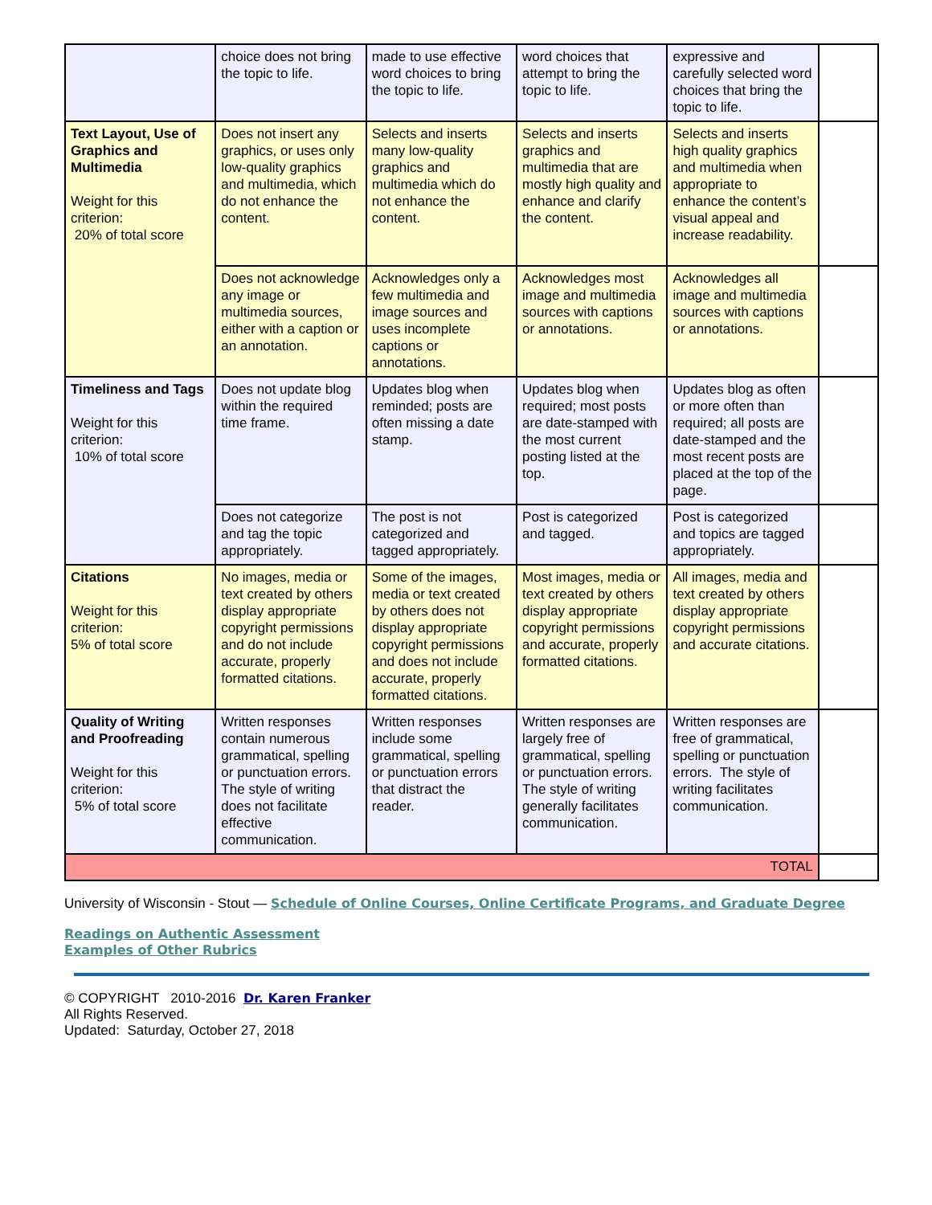| | choice does not bring the topic to life. | made to use effective word choices to bring the topic to life. | word choices that attempt to bring the topic to life. | expressive and carefully selected word choices that bring the topic to life. | |
| Text Layout, Use of Graphics and Multimedia Weight for this criterion: 20% of total score | Does not insert any graphics, or uses only low-quality graphics and multimedia, which do not enhance the content. | Selects and inserts many low-quality graphics and multimedia which do not enhance the content. | Selects and inserts graphics and multimedia that are mostly high quality and enhance and clarify the content. | Selects and inserts high quality graphics and multimedia when appropriate to enhance the content’s visual appeal and increase readability. | |
| | Does not acknowledge any image or multimedia sources, either with a caption or an annotation. | Acknowledges only a few multimedia and image sources and uses incomplete captions or annotations. | Acknowledges most image and multimedia sources with captions or annotations. | Acknowledges all image and multimedia sources with captions or annotations. | |
| Timeliness and Tags Weight for this criterion: 10% of total score | Does not update blog within the required time frame. | Updates blog when reminded; posts are often missing a date stamp. | Updates blog when required; most posts are date-stamped with the most current posting listed at the top. | Updates blog as often or more often than required; all posts are date-stamped and the most recent posts are placed at the top of the page. | |
| | Does not categorize and tag the topic appropriately. | The post is not categorized and tagged appropriately. | Post is categorized and tagged. | Post is categorized and topics are tagged appropriately. | |
| Citations Weight for this criterion: 5% of total score | No images, media or text created by others display appropriate copyright permissions and do not include accurate, properly formatted citations. | Some of the images, media or text created by others does not display appropriate copyright permissions and does not include accurate, properly formatted citations. | Most images, media or text created by others display appropriate copyright permissions and accurate, properly formatted citations. | All images, media and text created by others display appropriate copyright permissions and accurate citations. | |
| Quality of Writing and Proofreading Weight for this criterion: 5% of total score | Written responses contain numerous grammatical, spelling or punctuation errors. The style of writing does not facilitate effective communication. | Written responses include some grammatical, spelling or punctuation errors that distract the reader. | Written responses are largely free of grammatical, spelling or punctuation errors. The style of writing generally facilitates communication. | Written responses are free of grammatical, spelling or punctuation errors. The style of writing facilitates communication. | |
| TOTAL | | | | | |
University of Wisconsin - Stout — Schedule of Online Courses, Online Certificate Programs, and Graduate Degree
Readings on Authentic Assessment
Examples of Other Rubrics
© COPYRIGHT 2010-2016 Dr. Karen Franker
All Rights Reserved.
Updated: Saturday, October 27, 2018